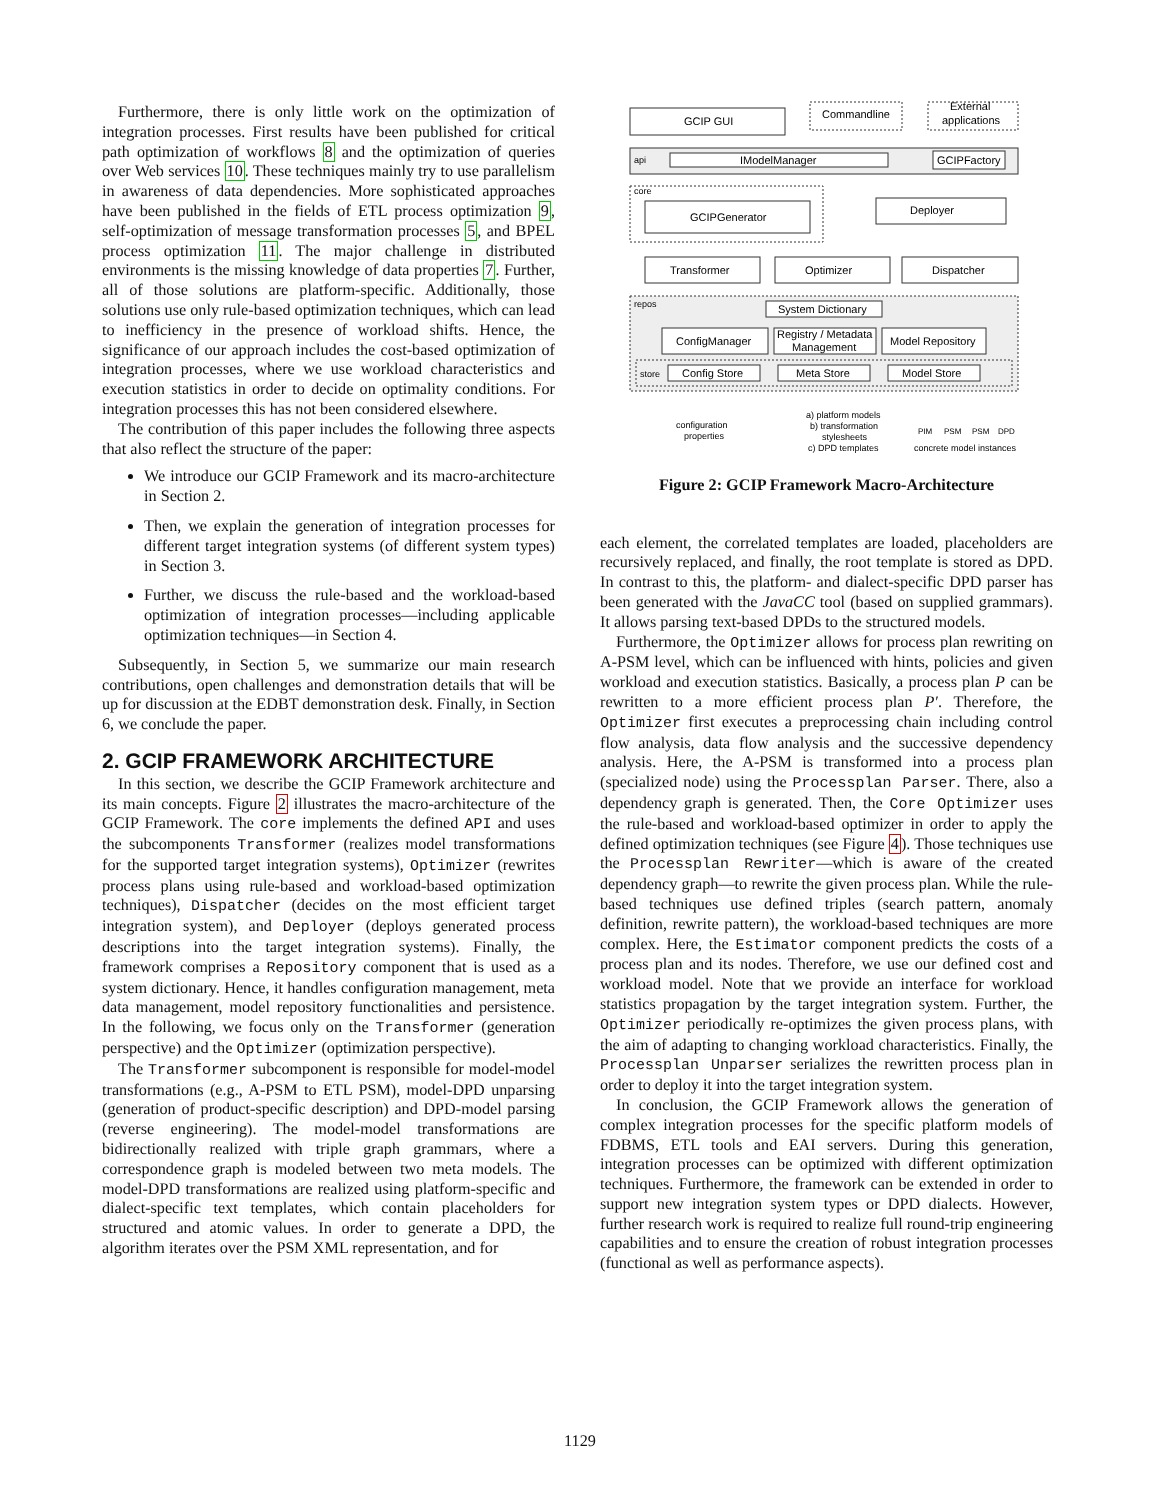Furthermore, there is only little work on the optimization of integration processes. First results have been published for critical path optimization of workflows 8 and the optimization of queries over Web services 10. These techniques mainly try to use parallelism in awareness of data dependencies. More sophisticated approaches have been published in the fields of ETL process optimization 9, self-optimization of message transformation processes 5, and BPEL process optimization 11. The major challenge in distributed environments is the missing knowledge of data properties 7. Further, all of those solutions are platform-specific. Additionally, those solutions use only rule-based optimization techniques, which can lead to inefficiency in the presence of workload shifts. Hence, the significance of our approach includes the cost-based optimization of integration processes, where we use workload characteristics and execution statistics in order to decide on optimality conditions. For integration processes this has not been considered elsewhere.
The contribution of this paper includes the following three aspects that also reflect the structure of the paper:
We introduce our GCIP Framework and its macro-architecture in Section 2.
Then, we explain the generation of integration processes for different target integration systems (of different system types) in Section 3.
Further, we discuss the rule-based and the workload-based optimization of integration processes—including applicable optimization techniques—in Section 4.
Subsequently, in Section 5, we summarize our main research contributions, open challenges and demonstration details that will be up for discussion at the EDBT demonstration desk. Finally, in Section 6, we conclude the paper.
2. GCIP FRAMEWORK ARCHITECTURE
In this section, we describe the GCIP Framework architecture and its main concepts. Figure 2 illustrates the macro-architecture of the GCIP Framework. The core implements the defined API and uses the subcomponents Transformer (realizes model transformations for the supported target integration systems), Optimizer (rewrites process plans using rule-based and workload-based optimization techniques), Dispatcher (decides on the most efficient target integration system), and Deployer (deploys generated process descriptions into the target integration systems). Finally, the framework comprises a Repository component that is used as a system dictionary. Hence, it handles configuration management, meta data management, model repository functionalities and persistence. In the following, we focus only on the Transformer (generation perspective) and the Optimizer (optimization perspective).
The Transformer subcomponent is responsible for model-model transformations (e.g., A-PSM to ETL PSM), model-DPD unparsing (generation of product-specific description) and DPD-model parsing (reverse engineering). The model-model transformations are bidirectionally realized with triple graph grammars, where a correspondence graph is modeled between two meta models. The model-DPD transformations are realized using platform-specific and dialect-specific text templates, which contain placeholders for structured and atomic values. In order to generate a DPD, the algorithm iterates over the PSM XML representation, and for
GCIP GUI
Commandline
External
applications
api
IModelManager
GCIPFactory
core
GCIPGenerator
Deployer
Transformer
Optimizer
Dispatcher
repos
System Dictionary
ConfigManager
Registry / Metadata
Management
Model Repository
store
Config Store
Meta Store
Model Store
configuration
properties
a) platform models
b) transformation
stylesheets
c) DPD templates
PIM
PSM
PSM
DPD
concrete model instances
Figure 2: GCIP Framework Macro-Architecture
each element, the correlated templates are loaded, placeholders are recursively replaced, and finally, the root template is stored as DPD. In contrast to this, the platform- and dialect-specific DPD parser has been generated with the JavaCC tool (based on supplied grammars). It allows parsing text-based DPDs to the structured models.
Furthermore, the Optimizer allows for process plan rewriting on A-PSM level, which can be influenced with hints, policies and given workload and execution statistics. Basically, a process plan P can be rewritten to a more efficient process plan P′. Therefore, the Optimizer first executes a preprocessing chain including control flow analysis, data flow analysis and the successive dependency analysis. Here, the A-PSM is transformed into a process plan (specialized node) using the Processplan Parser. There, also a dependency graph is generated. Then, the Core Optimizer uses the rule-based and workload-based optimizer in order to apply the defined optimization techniques (see Figure 4). Those techniques use the Processplan Rewriter—which is aware of the created dependency graph—to rewrite the given process plan. While the rule-based techniques use defined triples (search pattern, anomaly definition, rewrite pattern), the workload-based techniques are more complex. Here, the Estimator component predicts the costs of a process plan and its nodes. Therefore, we use our defined cost and workload model. Note that we provide an interface for workload statistics propagation by the target integration system. Further, the Optimizer periodically re-optimizes the given process plans, with the aim of adapting to changing workload characteristics. Finally, the Processplan Unparser serializes the rewritten process plan in order to deploy it into the target integration system.
In conclusion, the GCIP Framework allows the generation of complex integration processes for the specific platform models of FDBMS, ETL tools and EAI servers. During this generation, integration processes can be optimized with different optimization techniques. Furthermore, the framework can be extended in order to support new integration system types or DPD dialects. However, further research work is required to realize full round-trip engineering capabilities and to ensure the creation of robust integration processes (functional as well as performance aspects).
1129